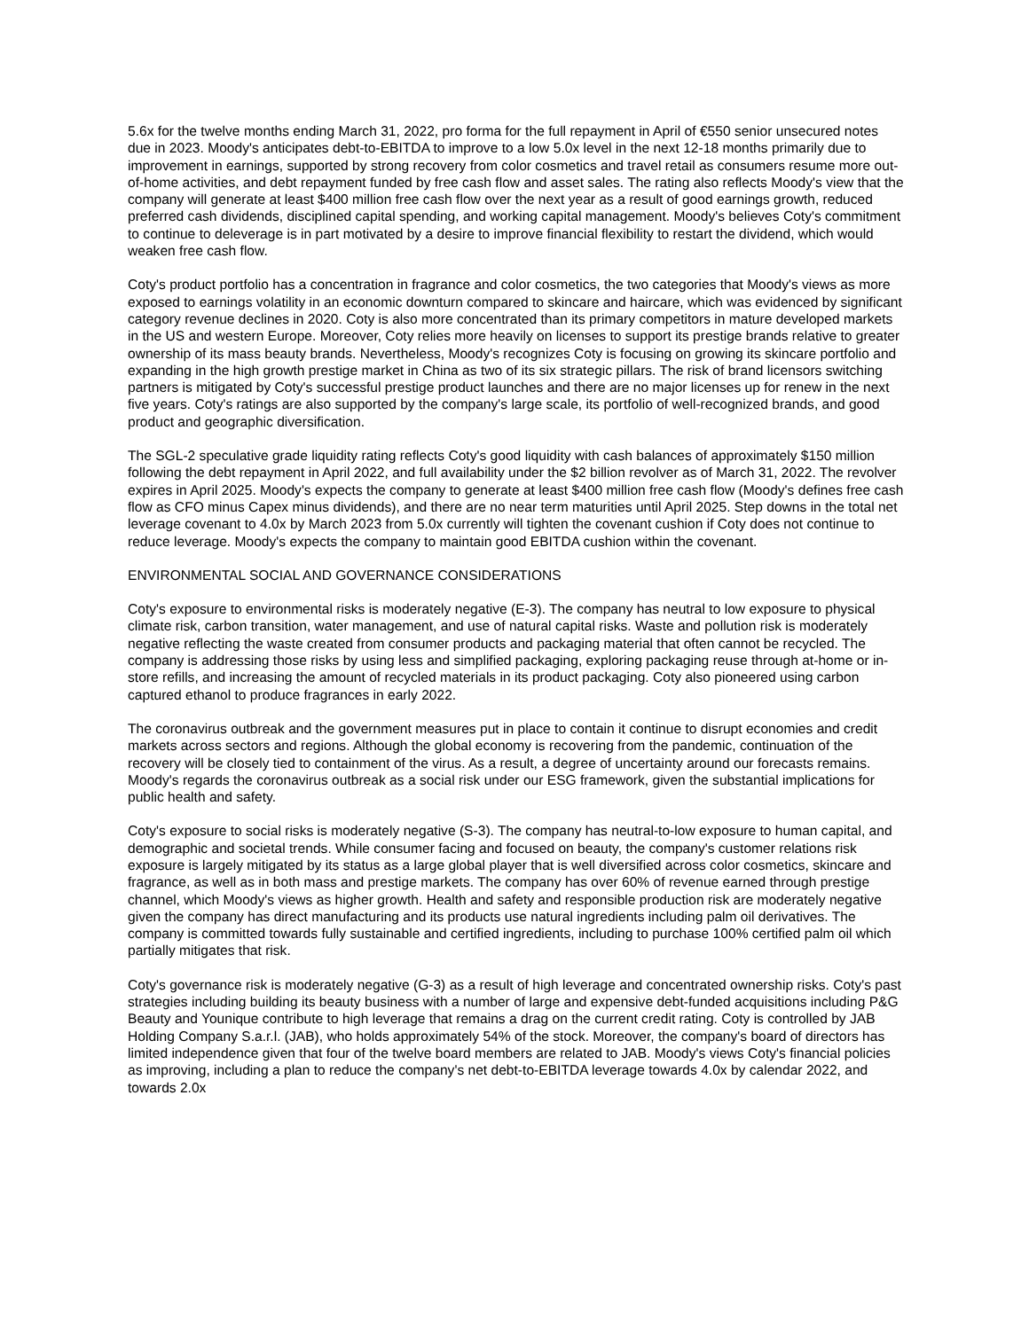5.6x for the twelve months ending March 31, 2022, pro forma for the full repayment in April of €550 senior unsecured notes due in 2023. Moody's anticipates debt-to-EBITDA to improve to a low 5.0x level in the next 12-18 months primarily due to improvement in earnings, supported by strong recovery from color cosmetics and travel retail as consumers resume more out-of-home activities, and debt repayment funded by free cash flow and asset sales. The rating also reflects Moody's view that the company will generate at least $400 million free cash flow over the next year as a result of good earnings growth, reduced preferred cash dividends, disciplined capital spending, and working capital management. Moody's believes Coty's commitment to continue to deleverage is in part motivated by a desire to improve financial flexibility to restart the dividend, which would weaken free cash flow.
Coty's product portfolio has a concentration in fragrance and color cosmetics, the two categories that Moody's views as more exposed to earnings volatility in an economic downturn compared to skincare and haircare, which was evidenced by significant category revenue declines in 2020. Coty is also more concentrated than its primary competitors in mature developed markets in the US and western Europe. Moreover, Coty relies more heavily on licenses to support its prestige brands relative to greater ownership of its mass beauty brands. Nevertheless, Moody's recognizes Coty is focusing on growing its skincare portfolio and expanding in the high growth prestige market in China as two of its six strategic pillars. The risk of brand licensors switching partners is mitigated by Coty's successful prestige product launches and there are no major licenses up for renew in the next five years. Coty's ratings are also supported by the company's large scale, its portfolio of well-recognized brands, and good product and geographic diversification.
The SGL-2 speculative grade liquidity rating reflects Coty's good liquidity with cash balances of approximately $150 million following the debt repayment in April 2022, and full availability under the $2 billion revolver as of March 31, 2022. The revolver expires in April 2025. Moody's expects the company to generate at least $400 million free cash flow (Moody's defines free cash flow as CFO minus Capex minus dividends), and there are no near term maturities until April 2025. Step downs in the total net leverage covenant to 4.0x by March 2023 from 5.0x currently will tighten the covenant cushion if Coty does not continue to reduce leverage. Moody's expects the company to maintain good EBITDA cushion within the covenant.
ENVIRONMENTAL SOCIAL AND GOVERNANCE CONSIDERATIONS
Coty's exposure to environmental risks is moderately negative (E-3). The company has neutral to low exposure to physical climate risk, carbon transition, water management, and use of natural capital risks. Waste and pollution risk is moderately negative reflecting the waste created from consumer products and packaging material that often cannot be recycled. The company is addressing those risks by using less and simplified packaging, exploring packaging reuse through at-home or in-store refills, and increasing the amount of recycled materials in its product packaging. Coty also pioneered using carbon captured ethanol to produce fragrances in early 2022.
The coronavirus outbreak and the government measures put in place to contain it continue to disrupt economies and credit markets across sectors and regions. Although the global economy is recovering from the pandemic, continuation of the recovery will be closely tied to containment of the virus. As a result, a degree of uncertainty around our forecasts remains. Moody's regards the coronavirus outbreak as a social risk under our ESG framework, given the substantial implications for public health and safety.
Coty's exposure to social risks is moderately negative (S-3). The company has neutral-to-low exposure to human capital, and demographic and societal trends. While consumer facing and focused on beauty, the company's customer relations risk exposure is largely mitigated by its status as a large global player that is well diversified across color cosmetics, skincare and fragrance, as well as in both mass and prestige markets. The company has over 60% of revenue earned through prestige channel, which Moody's views as higher growth. Health and safety and responsible production risk are moderately negative given the company has direct manufacturing and its products use natural ingredients including palm oil derivatives. The company is committed towards fully sustainable and certified ingredients, including to purchase 100% certified palm oil which partially mitigates that risk.
Coty's governance risk is moderately negative (G-3) as a result of high leverage and concentrated ownership risks. Coty's past strategies including building its beauty business with a number of large and expensive debt-funded acquisitions including P&G Beauty and Younique contribute to high leverage that remains a drag on the current credit rating. Coty is controlled by JAB Holding Company S.a.r.l. (JAB), who holds approximately 54% of the stock. Moreover, the company's board of directors has limited independence given that four of the twelve board members are related to JAB. Moody's views Coty's financial policies as improving, including a plan to reduce the company's net debt-to-EBITDA leverage towards 4.0x by calendar 2022, and towards 2.0x